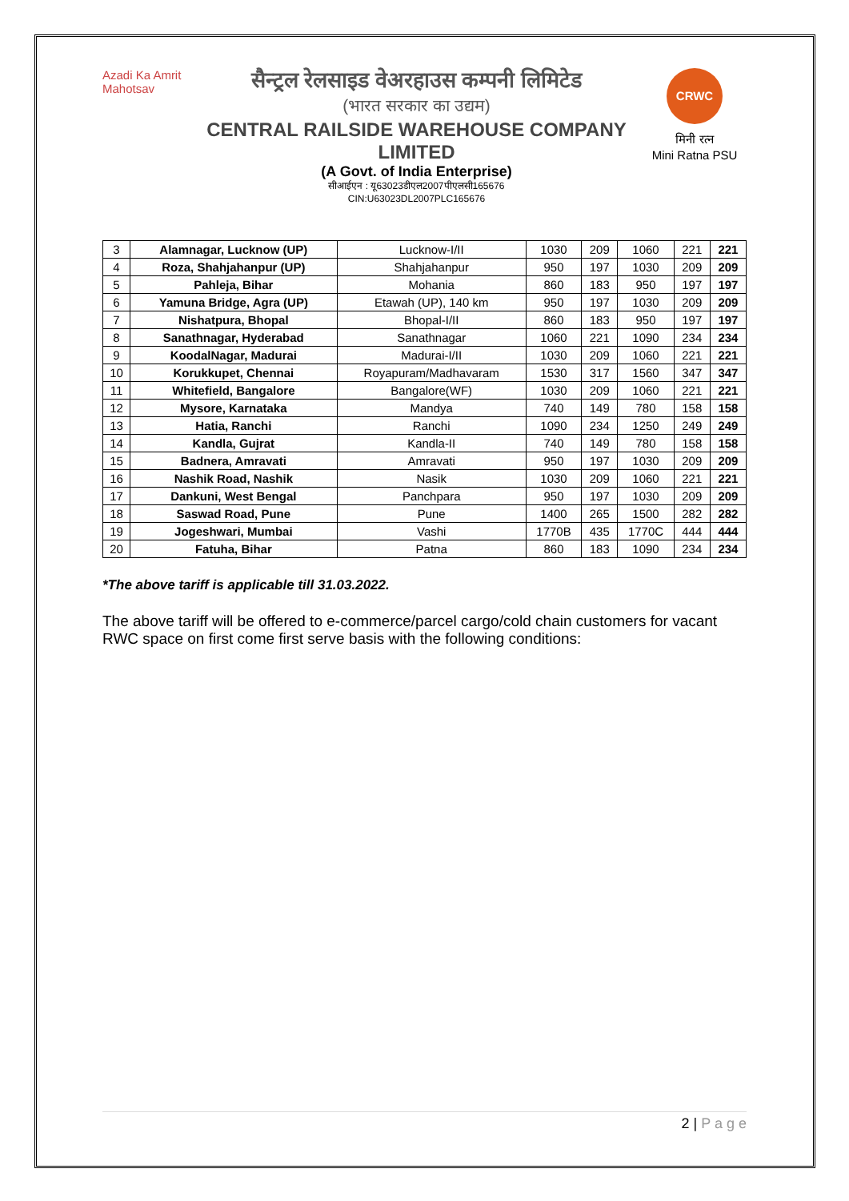Azadi Ka Amrit Mahotsav
सैन्ट्रल रेलसाइड वेअरहाउस कम्पनी लिमिटेड
(भारत सरकार का उद्यम)
CENTRAL RAILSIDE WAREHOUSE COMPANY LIMITED
(A Govt. of India Enterprise)
सीआईएन : यू63023डीएल2007पीएलसी165676
CIN:U63023DL2007PLC165676
CRWC
मिनी रत्न
Mini Ratna PSU
| 3 | Alamnagar, Lucknow (UP) | Lucknow-I/II | 1030 | 209 | 1060 | 221 | 221 |
| 4 | Roza, Shahjahanpur (UP) | Shahjahanpur | 950 | 197 | 1030 | 209 | 209 |
| 5 | Pahleja, Bihar | Mohania | 860 | 183 | 950 | 197 | 197 |
| 6 | Yamuna Bridge, Agra (UP) | Etawah (UP), 140 km | 950 | 197 | 1030 | 209 | 209 |
| 7 | Nishatpura, Bhopal | Bhopal-I/II | 860 | 183 | 950 | 197 | 197 |
| 8 | Sanathnagar, Hyderabad | Sanathnagar | 1060 | 221 | 1090 | 234 | 234 |
| 9 | KoodalNagar, Madurai | Madurai-I/II | 1030 | 209 | 1060 | 221 | 221 |
| 10 | Korukkupet, Chennai | Royapuram/Madhavaram | 1530 | 317 | 1560 | 347 | 347 |
| 11 | Whitefield, Bangalore | Bangalore(WF) | 1030 | 209 | 1060 | 221 | 221 |
| 12 | Mysore, Karnataka | Mandya | 740 | 149 | 780 | 158 | 158 |
| 13 | Hatia, Ranchi | Ranchi | 1090 | 234 | 1250 | 249 | 249 |
| 14 | Kandla, Gujrat | Kandla-II | 740 | 149 | 780 | 158 | 158 |
| 15 | Badnera, Amravati | Amravati | 950 | 197 | 1030 | 209 | 209 |
| 16 | Nashik Road, Nashik | Nasik | 1030 | 209 | 1060 | 221 | 221 |
| 17 | Dankuni, West Bengal | Panchpara | 950 | 197 | 1030 | 209 | 209 |
| 18 | Saswad Road, Pune | Pune | 1400 | 265 | 1500 | 282 | 282 |
| 19 | Jogeshwari, Mumbai | Vashi | 1770B | 435 | 1770C | 444 | 444 |
| 20 | Fatuha, Bihar | Patna | 860 | 183 | 1090 | 234 | 234 |
*The above tariff is applicable till 31.03.2022.
The above tariff will be offered to e-commerce/parcel cargo/cold chain customers for vacant RWC space on first come first serve basis with the following conditions:
2 | P a g e